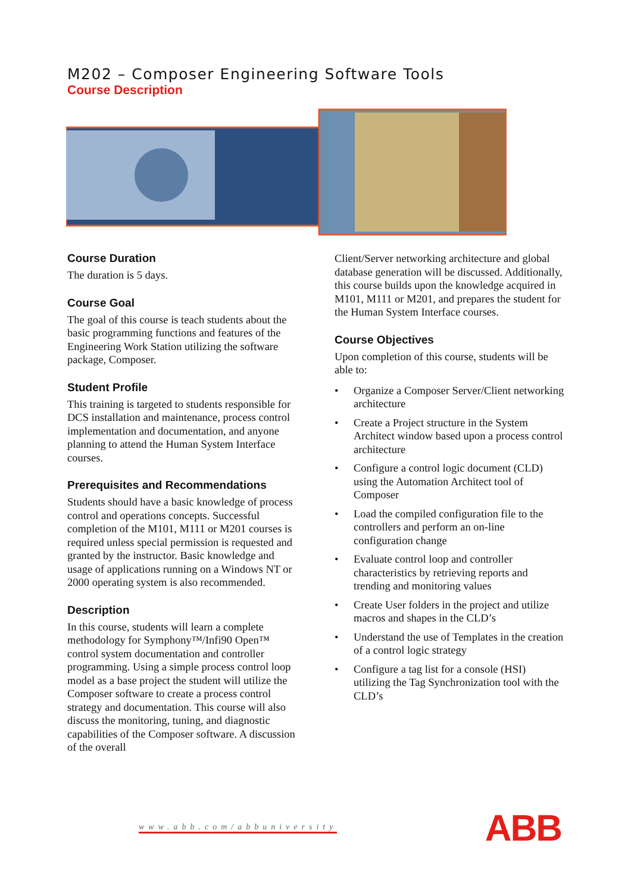M202 – Composer Engineering Software Tools
Course Description
Course Duration
The duration is 5 days.
Course Goal
The goal of this course is teach students about the basic programming functions and features of the Engineering Work Station utilizing the software package, Composer.
Student Profile
This training is targeted to students responsible for DCS installation and maintenance, process control implementation and documentation, and anyone planning to attend the Human System Interface courses.
Prerequisites and Recommendations
Students should have a basic knowledge of process control and operations concepts. Successful completion of the M101, M111 or M201 courses is required unless special permission is requested and granted by the instructor. Basic knowledge and usage of applications running on a Windows NT or 2000 operating system is also recommended.
Description
In this course, students will learn a complete methodology for Symphony™/Infi90 Open™ control system documentation and controller programming. Using a simple process control loop model as a base project the student will utilize the Composer software to create a process control strategy and documentation. This course will also discuss the monitoring, tuning, and diagnostic capabilities of the Composer software. A discussion of the overall
Client/Server networking architecture and global database generation will be discussed. Additionally, this course builds upon the knowledge acquired in M101, M111 or M201, and prepares the student for the Human System Interface courses.
Course Objectives
Upon completion of this course, students will be able to:
• Organize a Composer Server/Client networking architecture
• Create a Project structure in the System Architect window based upon a process control architecture
• Configure a control logic document (CLD) using the Automation Architect tool of Composer
• Load the compiled configuration file to the controllers and perform an on-line configuration change
• Evaluate control loop and controller characteristics by retrieving reports and trending and monitoring values
• Create User folders in the project and utilize macros and shapes in the CLD’s
• Understand the use of Templates in the creation of a control logic strategy
• Configure a tag list for a console (HSI) utilizing the Tag Synchronization tool with the CLD’s
www.abb.com/abbuniversity ABB